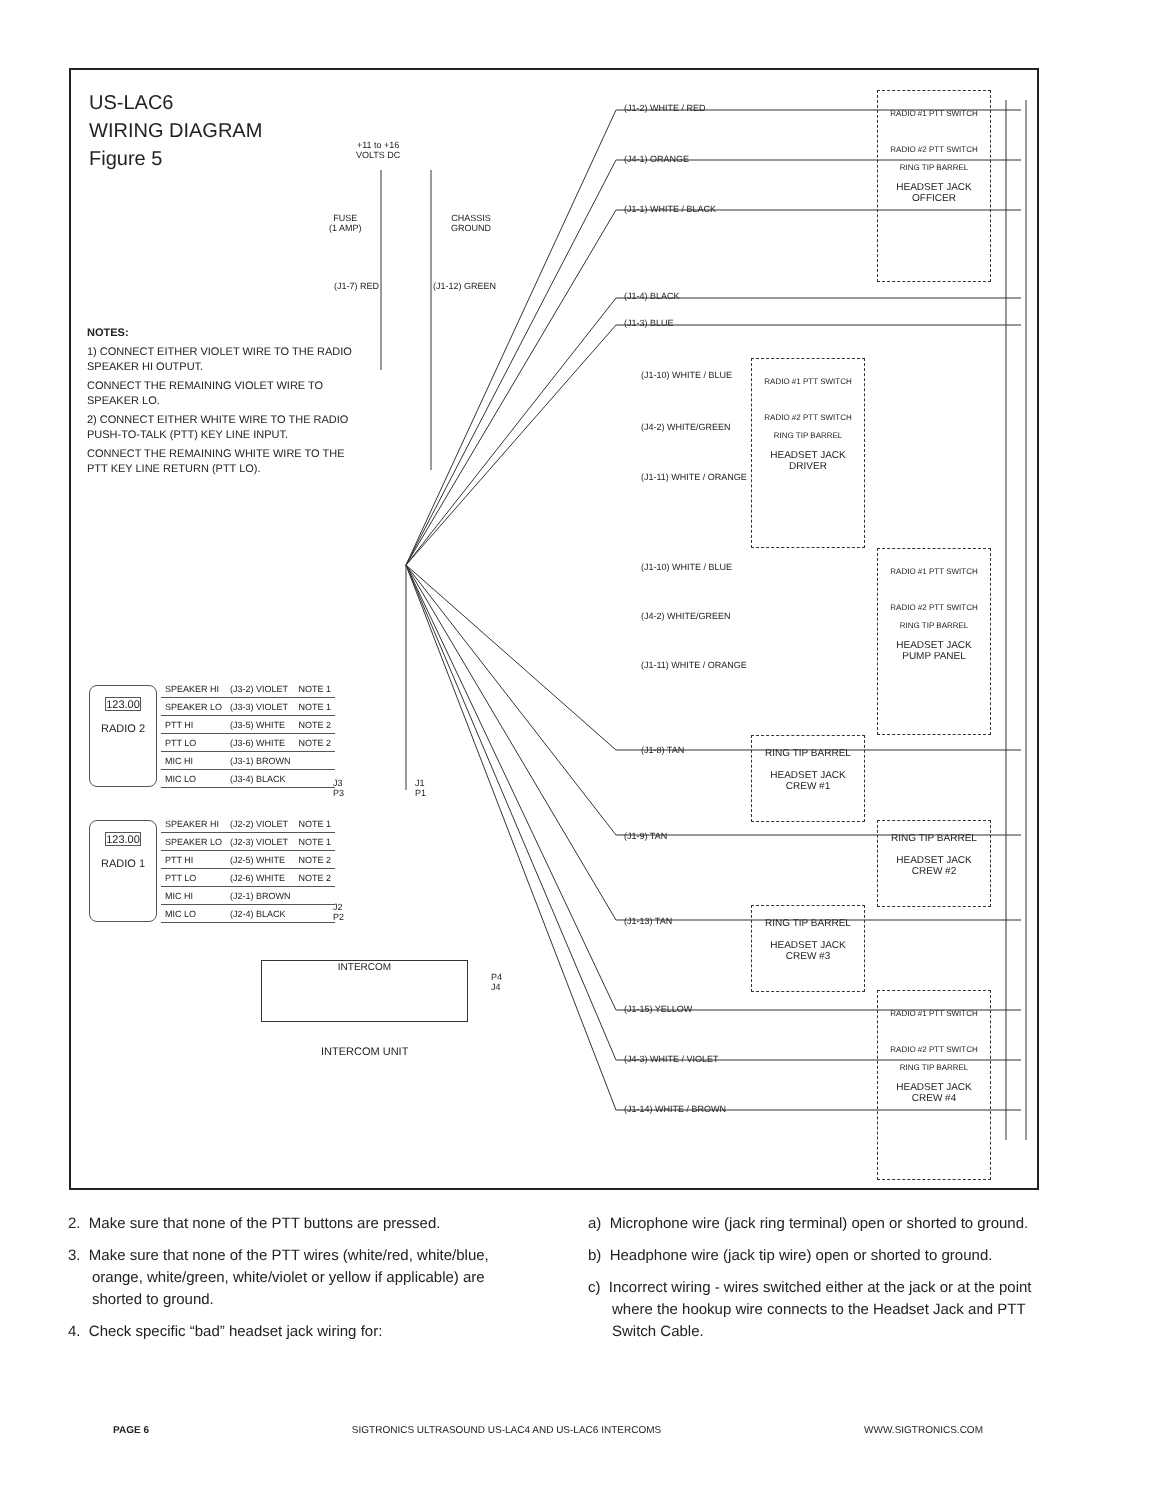US-LAC6
WIRING DIAGRAM
Figure 5
+11 to +16
VOLTS DC
FUSE
(1 AMP)
CHASSIS
GROUND
(J1-7) RED (J1-12) GREEN
NOTES:
1) CONNECT EITHER VIOLET WIRE TO THE RADIO SPEAKER HI OUTPUT.
CONNECT THE REMAINING VIOLET WIRE TO SPEAKER LO.
2) CONNECT EITHER WHITE WIRE TO THE RADIO PUSH-TO-TALK (PTT) KEY LINE INPUT.
CONNECT THE REMAINING WHITE WIRE TO THE PTT KEY LINE RETURN (PTT LO).
123.00
RADIO 2
| SPEAKER HI | (J3-2) VIOLET | NOTE 1 |
| SPEAKER LO | (J3-3) VIOLET | NOTE 1 |
| PTT HI | (J3-5) WHITE | NOTE 2 |
| PTT LO | (J3-6) WHITE | NOTE 2 |
| MIC HI | (J3-1) BROWN | |
| MIC LO | (J3-4) BLACK | |
123.00
RADIO 1
| SPEAKER HI | (J2-2) VIOLET | NOTE 1 |
| SPEAKER LO | (J2-3) VIOLET | NOTE 1 |
| PTT HI | (J2-5) WHITE | NOTE 2 |
| PTT LO | (J2-6) WHITE | NOTE 2 |
| MIC HI | (J2-1) BROWN | |
| MIC LO | (J2-4) BLACK | |
J3
P3
J1
P1
J2
P2
P4
J4
INTERCOM
INTERCOM UNIT
(J1-2) WHITE / RED
(J4-1) ORANGE
(J1-1) WHITE / BLACK
(J1-4) BLACK
(J1-3) BLUE
(J1-10) WHITE / BLUE
(J4-2) WHITE/GREEN
(J1-11) WHITE / ORANGE
(J1-10) WHITE / BLUE
(J4-2) WHITE/GREEN
(J1-11) WHITE / ORANGE
(J1-8) TAN
(J1-9) TAN
(J1-13) TAN
(J1-15) YELLOW
(J4-3) WHITE / VIOLET
(J1-14) WHITE / BROWN
RADIO #1 PTT SWITCH
RADIO #2 PTT SWITCH
RING TIP BARREL
HEADSET JACK
OFFICER
RADIO #1 PTT SWITCH
RADIO #2 PTT SWITCH
RING TIP BARREL
HEADSET JACK
DRIVER
RADIO #1 PTT SWITCH
RADIO #2 PTT SWITCH
RING TIP BARREL
HEADSET JACK
PUMP PANEL
RING TIP BARREL
HEADSET JACK
CREW #1
RING TIP BARREL
HEADSET JACK
CREW #2
RING TIP BARREL
HEADSET JACK
CREW #3
RADIO #1 PTT SWITCH
RADIO #2 PTT SWITCH
RING TIP BARREL
HEADSET JACK
CREW #4
2. Make sure that none of the PTT buttons are pressed.
3. Make sure that none of the PTT wires (white/red, white/blue, orange, white/green, white/violet or yellow if applicable) are shorted to ground.
4. Check specific “bad” headset jack wiring for:
a) Microphone wire (jack ring terminal) open or shorted to ground.
b) Headphone wire (jack tip wire) open or shorted to ground.
c) Incorrect wiring - wires switched either at the jack or at the point where the hookup wire connects to the Headset Jack and PTT Switch Cable.
PAGE 6 SIGTRONICS ULTRASOUND US-LAC4 AND US-LAC6 INTERCOMS WWW.SIGTRONICS.COM